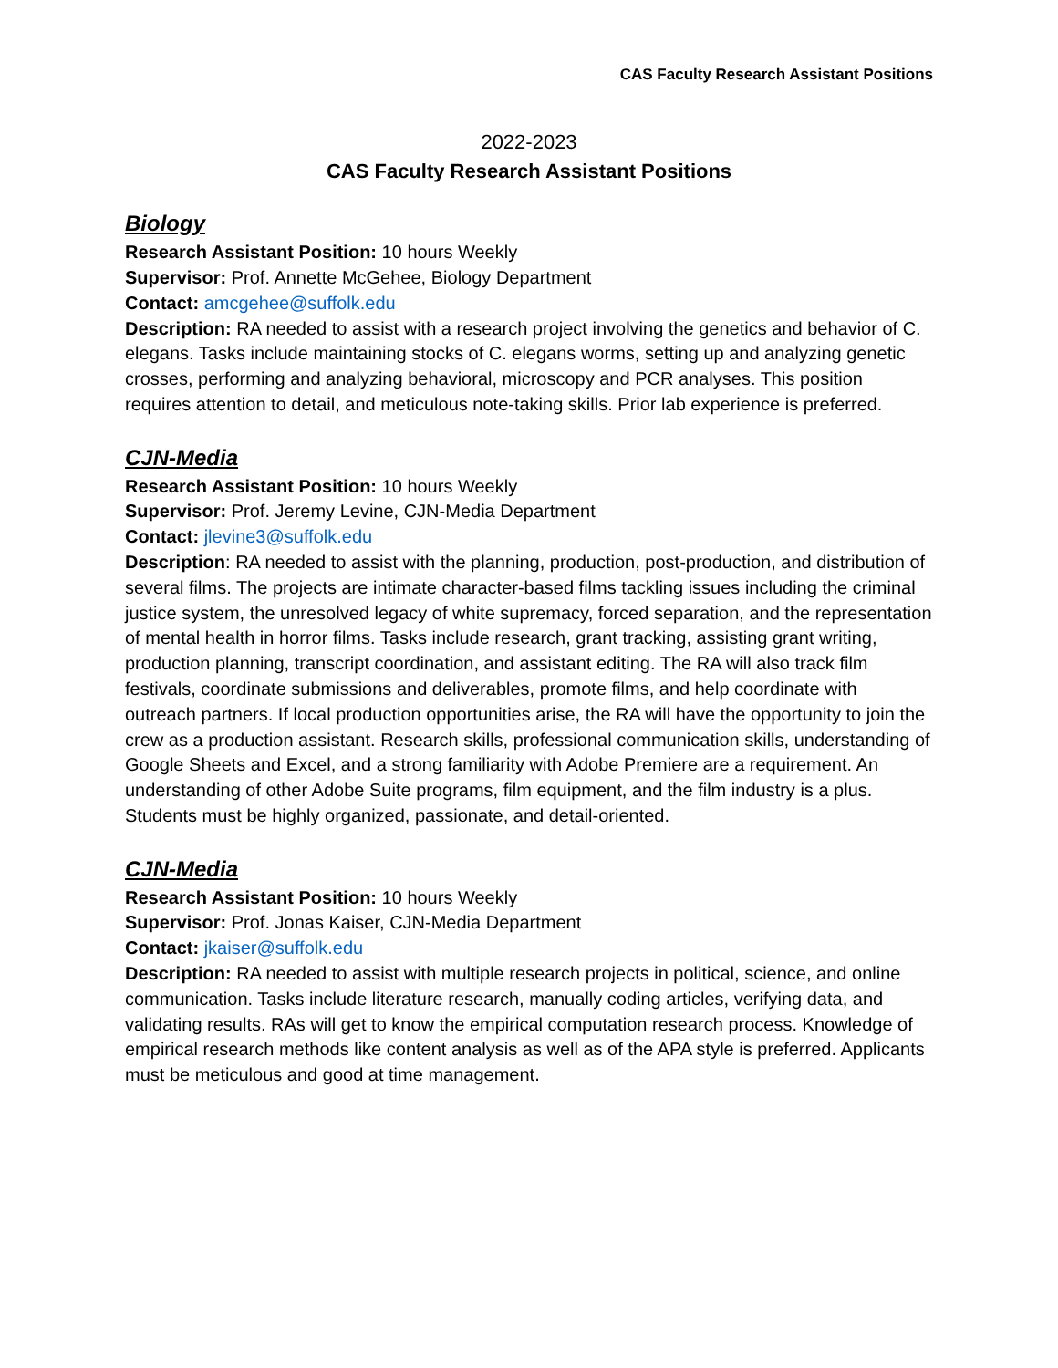CAS Faculty Research Assistant Positions
2022-2023
CAS Faculty Research Assistant Positions
Biology
Research Assistant Position: 10 hours Weekly
Supervisor: Prof. Annette McGehee, Biology Department
Contact: amcgehee@suffolk.edu
Description: RA needed to assist with a research project involving the genetics and behavior of C. elegans. Tasks include maintaining stocks of C. elegans worms, setting up and analyzing genetic crosses, performing and analyzing behavioral, microscopy and PCR analyses. This position requires attention to detail, and meticulous note-taking skills. Prior lab experience is preferred.
CJN-Media
Research Assistant Position: 10 hours Weekly
Supervisor: Prof. Jeremy Levine, CJN-Media Department
Contact: jlevine3@suffolk.edu
Description: RA needed to assist with the planning, production, post-production, and distribution of several films. The projects are intimate character-based films tackling issues including the criminal justice system, the unresolved legacy of white supremacy, forced separation, and the representation of mental health in horror films. Tasks include research, grant tracking, assisting grant writing, production planning, transcript coordination, and assistant editing. The RA will also track film festivals, coordinate submissions and deliverables, promote films, and help coordinate with outreach partners. If local production opportunities arise, the RA will have the opportunity to join the crew as a production assistant. Research skills, professional communication skills, understanding of Google Sheets and Excel, and a strong familiarity with Adobe Premiere are a requirement. An understanding of other Adobe Suite programs, film equipment, and the film industry is a plus. Students must be highly organized, passionate, and detail-oriented.
CJN-Media
Research Assistant Position: 10 hours Weekly
Supervisor: Prof. Jonas Kaiser, CJN-Media Department
Contact: jkaiser@suffolk.edu
Description: RA needed to assist with multiple research projects in political, science, and online communication. Tasks include literature research, manually coding articles, verifying data, and validating results. RAs will get to know the empirical computation research process. Knowledge of empirical research methods like content analysis as well as of the APA style is preferred. Applicants must be meticulous and good at time management.